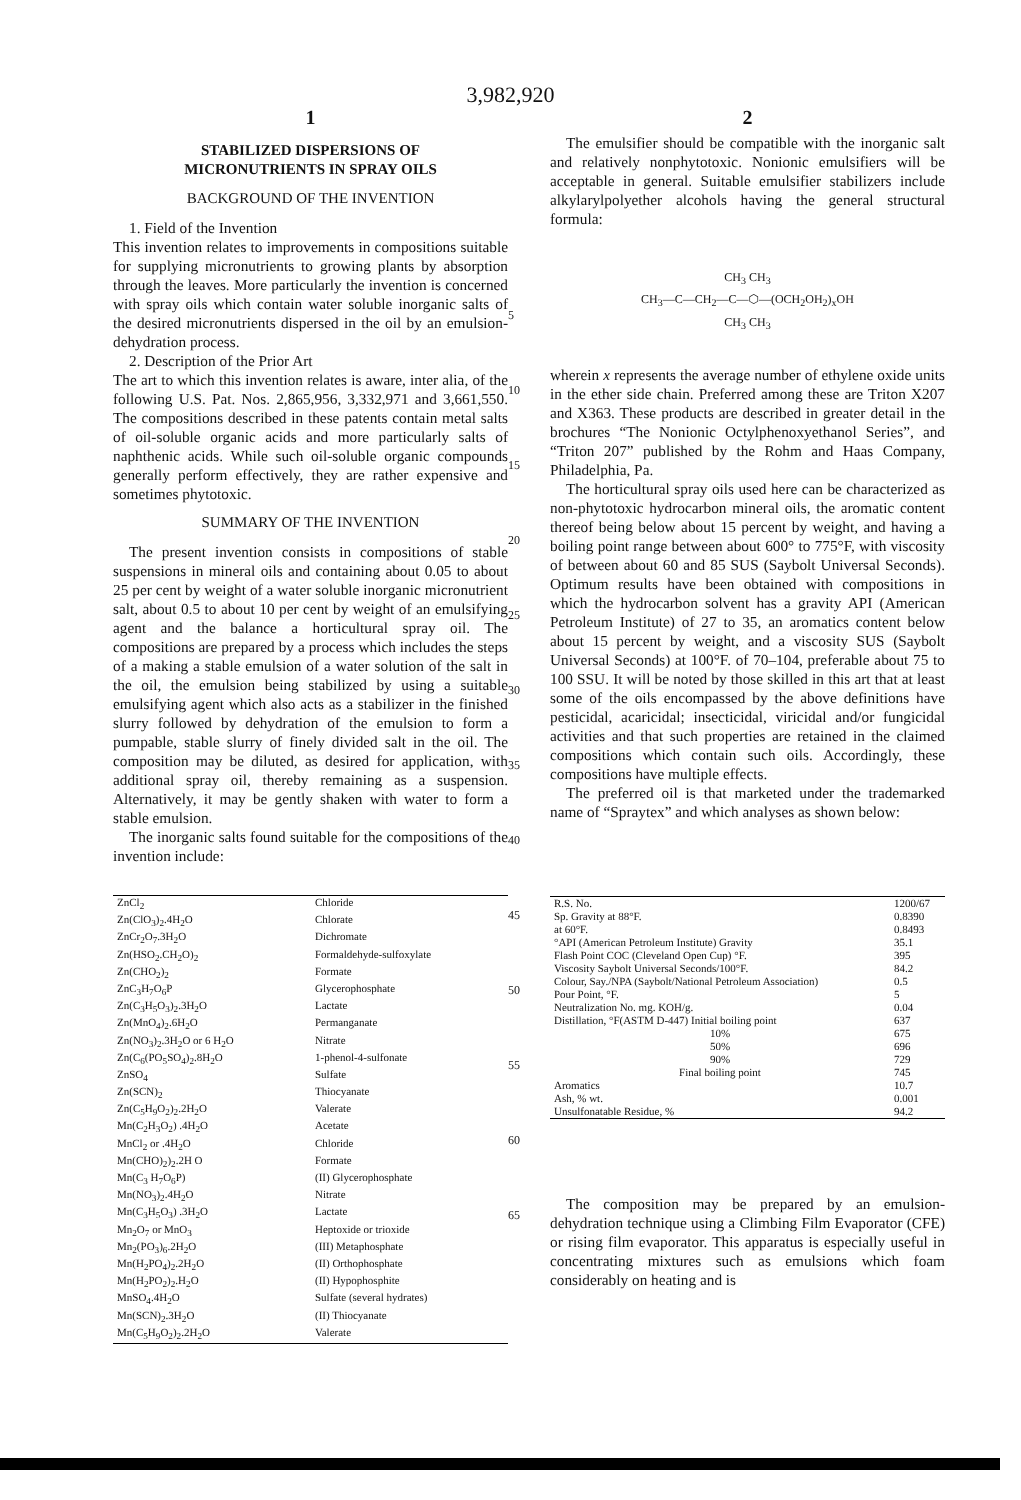3,982,920
1
STABILIZED DISPERSIONS OF
MICRONUTRIENTS IN SPRAY OILS
BACKGROUND OF THE INVENTION
1. Field of the Invention
This invention relates to improvements in compositions suitable for supplying micronutrients to growing plants by absorption through the leaves. More particularly the invention is concerned with spray oils which contain water soluble inorganic salts of the desired micronutrients dispersed in the oil by an emulsion-dehydration process.
2. Description of the Prior Art
The art to which this invention relates is aware, inter alia, of the following U.S. Pat. Nos. 2,865,956, 3,332,971 and 3,661,550. The compositions described in these patents contain metal salts of oil-soluble organic acids and more particularly salts of naphthenic acids. While such oil-soluble organic compounds generally perform effectively, they are rather expensive and sometimes phytotoxic.
SUMMARY OF THE INVENTION
The present invention consists in compositions of stable suspensions in mineral oils and containing about 0.05 to about 25 per cent by weight of a water soluble inorganic micronutrient salt, about 0.5 to about 10 per cent by weight of an emulsifying agent and the balance a horticultural spray oil. The compositions are prepared by a process which includes the steps of a making a stable emulsion of a water solution of the salt in the oil, the emulsion being stabilized by using a suitable emulsifying agent which also acts as a stabilizer in the finished slurry followed by dehydration of the emulsion to form a pumpable, stable slurry of finely divided salt in the oil. The composition may be diluted, as desired for application, with additional spray oil, thereby remaining as a suspension. Alternatively, it may be gently shaken with water to form a stable emulsion.
The inorganic salts found suitable for the compositions of the invention include:
| ZnCl<sub>2</sub> | Chloride |
| Zn(ClO<sub>3</sub>)<sub>2</sub>.4H<sub>2</sub>O | Chlorate |
| ZnCr<sub>2</sub>O<sub>7</sub>.3H<sub>2</sub>O | Dichromate |
| Zn(HSO<sub>2</sub>.CH<sub>2</sub>O)<sub>2</sub> | Formaldehyde-sulfoxylate |
| Zn(CHO<sub>2</sub>)<sub>2</sub> | Formate |
| ZnC<sub>3</sub>H<sub>7</sub>O<sub>6</sub>P | Glycerophosphate |
| Zn(C<sub>3</sub>H<sub>5</sub>O<sub>3</sub>)<sub>2</sub>.3H<sub>2</sub>O | Lactate |
| Zn(MnO<sub>4</sub>)<sub>2</sub>.6H<sub>2</sub>O | Permanganate |
| Zn(NO<sub>3</sub>)<sub>2</sub>.3H<sub>2</sub>O or 6 H<sub>2</sub>O | Nitrate |
| Zn(C<sub>6</sub>(PO<sub>5</sub>SO<sub>4</sub>)<sub>2</sub>.8H<sub>2</sub>O | 1-phenol-4-sulfonate |
| ZnSO<sub>4</sub> | Sulfate |
| Zn(SCN)<sub>2</sub> | Thiocyanate |
| Zn(C<sub>5</sub>H<sub>9</sub>O<sub>2</sub>)<sub>2</sub>.2H<sub>2</sub>O | Valerate |
| Mn(C<sub>2</sub>H<sub>3</sub>O<sub>2</sub>) .4H<sub>2</sub>O | Acetate |
| MnCl<sub>2</sub> or .4H<sub>2</sub>O | Chloride |
| Mn(CHO)<sub>2</sub>)<sub>2</sub>.2H O | Formate |
| Mn(C<sub>3</sub> H<sub>7</sub>O<sub>6</sub>P) | (II) Glycerophosphate |
| Mn(NO<sub>3</sub>)<sub>2</sub>.4H<sub>2</sub>O | Nitrate |
| Mn(C<sub>3</sub>H<sub>5</sub>O<sub>3</sub>) .3H<sub>2</sub>O | Lactate |
| Mn<sub>2</sub>O<sub>7</sub> or MnO<sub>3</sub> | Heptoxide or trioxide |
| Mn<sub>2</sub>(PO<sub>3</sub>)<sub>6</sub>.2H<sub>2</sub>O | (III) Metaphosphate |
| Mn(H<sub>2</sub>PO<sub>4</sub>)<sub>2</sub>.2H<sub>2</sub>O | (II) Orthophosphate |
| Mn(H<sub>2</sub>PO<sub>2</sub>)<sub>2</sub>.H<sub>2</sub>O | (II) Hypophosphite |
| MnSO<sub>4</sub>.4H<sub>2</sub>O | Sulfate (several hydrates) |
| Mn(SCN)<sub>2</sub>.3H<sub>2</sub>O | (II) Thiocyanate |
| Mn(C<sub>5</sub>H<sub>9</sub>O<sub>2</sub>)<sub>2</sub>.2H<sub>2</sub>O | Valerate |
5
10
15
20
25
30
35
40
45
50
55
60
65
2
The emulsifier should be compatible with the inorganic salt and relatively nonphytotoxic. Nonionic emulsifiers will be acceptable in general. Suitable emulsifier stabilizers include alkylarylpolyether alcohols having the general structural formula:
CH<sub>3</sub> CH<sub>3</sub>
CH<sub>3</sub>—C—CH<sub>2</sub>—C—⬡—(OCH<sub>2</sub>OH<sub>2</sub>)<sub>x</sub>OH
CH<sub>3</sub> CH<sub>3</sub>
wherein x represents the average number of ethylene oxide units in the ether side chain. Preferred among these are Triton X207 and X363. These products are described in greater detail in the brochures “The Nonionic Octylphenoxyethanol Series”, and “Triton 207” published by the Rohm and Haas Company, Philadelphia, Pa.
The horticultural spray oils used here can be characterized as non-phytotoxic hydrocarbon mineral oils, the aromatic content thereof being below about 15 percent by weight, and having a boiling point range between about 600° to 775°F, with viscosity of between about 60 and 85 SUS (Saybolt Universal Seconds). Optimum results have been obtained with compositions in which the hydrocarbon solvent has a gravity API (American Petroleum Institute) of 27 to 35, an aromatics content below about 15 percent by weight, and a viscosity SUS (Saybolt Universal Seconds) at 100°F. of 70–104, preferable about 75 to 100 SSU. It will be noted by those skilled in this art that at least some of the oils encompassed by the above definitions have pesticidal, acaricidal; insecticidal, viricidal and/or fungicidal activities and that such properties are retained in the claimed compositions which contain such oils. Accordingly, these compositions have multiple effects.
The preferred oil is that marketed under the trademarked name of “Spraytex” and which analyses as shown below:
| R.S. No. | 1200/67 |
| Sp. Gravity at 88°F. | 0.8390 |
| at 60°F. | 0.8493 |
| °API (American Petroleum Institute) Gravity | 35.1 |
| Flash Point COC (Cleveland Open Cup) °F. | 395 |
| Viscosity Saybolt Universal Seconds/100°F. | 84.2 |
| Colour, Say./NPA (Saybolt/National Petroleum Association) | 0.5 |
| Pour Point, °F. | 5 |
| Neutralization No. mg. KOH/g. | 0.04 |
| Distillation, °F(ASTM D-447) Initial boiling point | 637 |
| 10% | 675 |
| 50% | 696 |
| 90% | 729 |
| Final boiling point | 745 |
| Aromatics | 10.7 |
| Ash, % wt. | 0.001 |
| Unsulfonatable Residue, % | 94.2 |
The composition may be prepared by an emulsion-dehydration technique using a Climbing Film Evaporator (CFE) or rising film evaporator. This apparatus is especially useful in concentrating mixtures such as emulsions which foam considerably on heating and is